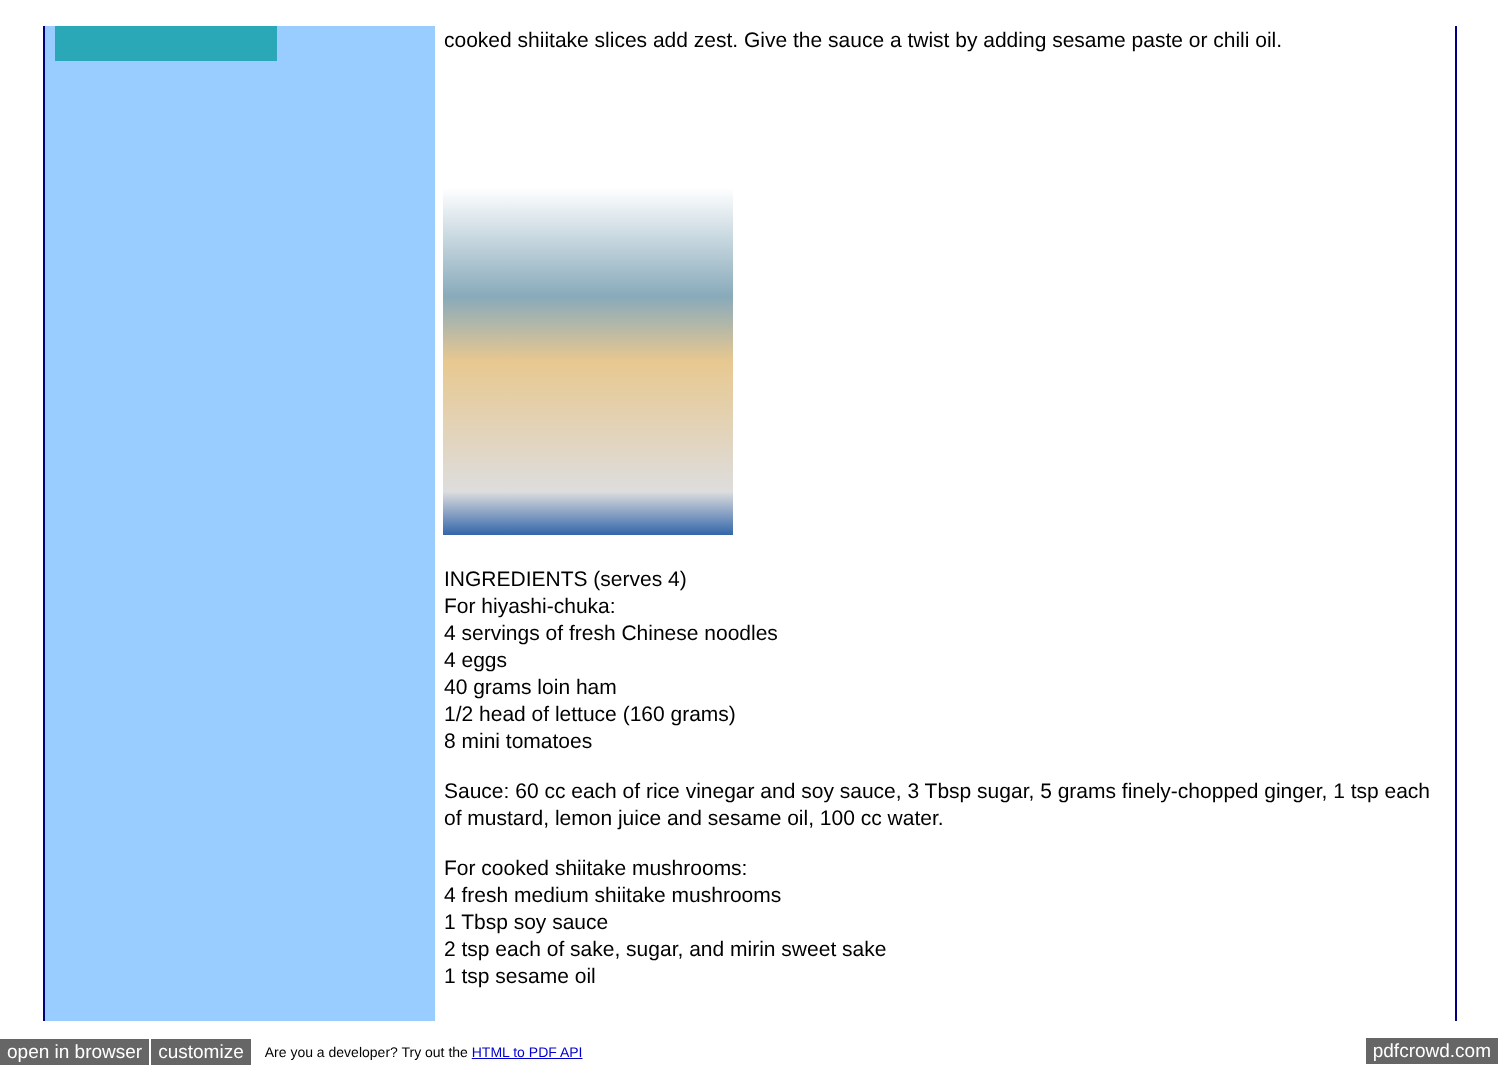cooked shiitake slices add zest. Give the sauce a twist by adding sesame paste or chili oil.
INGREDIENTS (serves 4)
For hiyashi-chuka:
4 servings of fresh Chinese noodles
4 eggs
40 grams loin ham
1/2 head of lettuce (160 grams)
8 mini tomatoes
Sauce: 60 cc each of rice vinegar and soy sauce, 3 Tbsp sugar, 5 grams finely-chopped ginger, 1 tsp each of mustard, lemon juice and sesame oil, 100 cc water.
For cooked shiitake mushrooms:
4 fresh medium shiitake mushrooms
1 Tbsp soy sauce
2 tsp each of sake, sugar, and mirin sweet sake
1 tsp sesame oil
open in browser customize Are you a developer? Try out the HTML to PDF API pdfcrowd.com